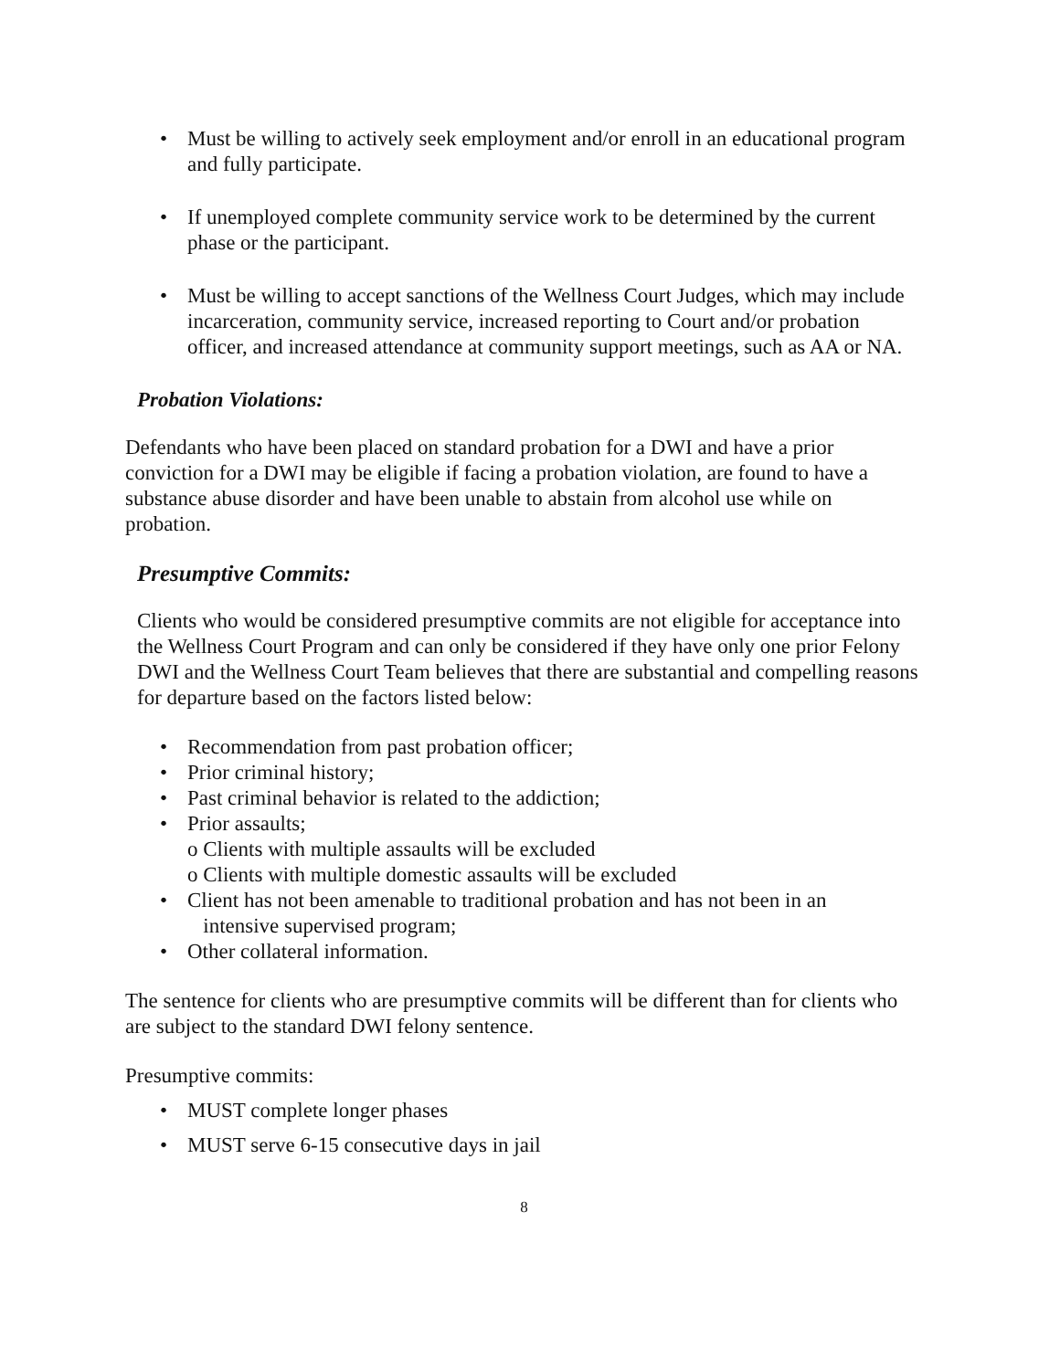• Must be willing to actively seek employment and/or enroll in an educational program and fully participate.
• If unemployed complete community service work to be determined by the current phase or the participant.
• Must be willing to accept sanctions of the Wellness Court Judges, which may include incarceration, community service, increased reporting to Court and/or probation officer, and increased attendance at community support meetings, such as AA or NA.
Probation Violations:
Defendants who have been placed on standard probation for a DWI and have a prior conviction for a DWI may be eligible if facing a probation violation, are found to have a substance abuse disorder and have been unable to abstain from alcohol use while on probation.
Presumptive Commits:
Clients who would be considered presumptive commits are not eligible for acceptance into the Wellness Court Program and can only be considered if they have only one prior Felony DWI and the Wellness Court Team believes that there are substantial and compelling reasons for departure based on the factors listed below:
• Recommendation from past probation officer;
• Prior criminal history;
• Past criminal behavior is related to the addiction;
• Prior assaults;
o Clients with multiple assaults will be excluded
o Clients with multiple domestic assaults will be excluded
• Client has not been amenable to traditional probation and has not been in an
intensive supervised program;
• Other collateral information.
The sentence for clients who are presumptive commits will be different than for clients who are subject to the standard DWI felony sentence.
Presumptive commits:
• MUST complete longer phases
• MUST serve 6-15 consecutive days in jail
8